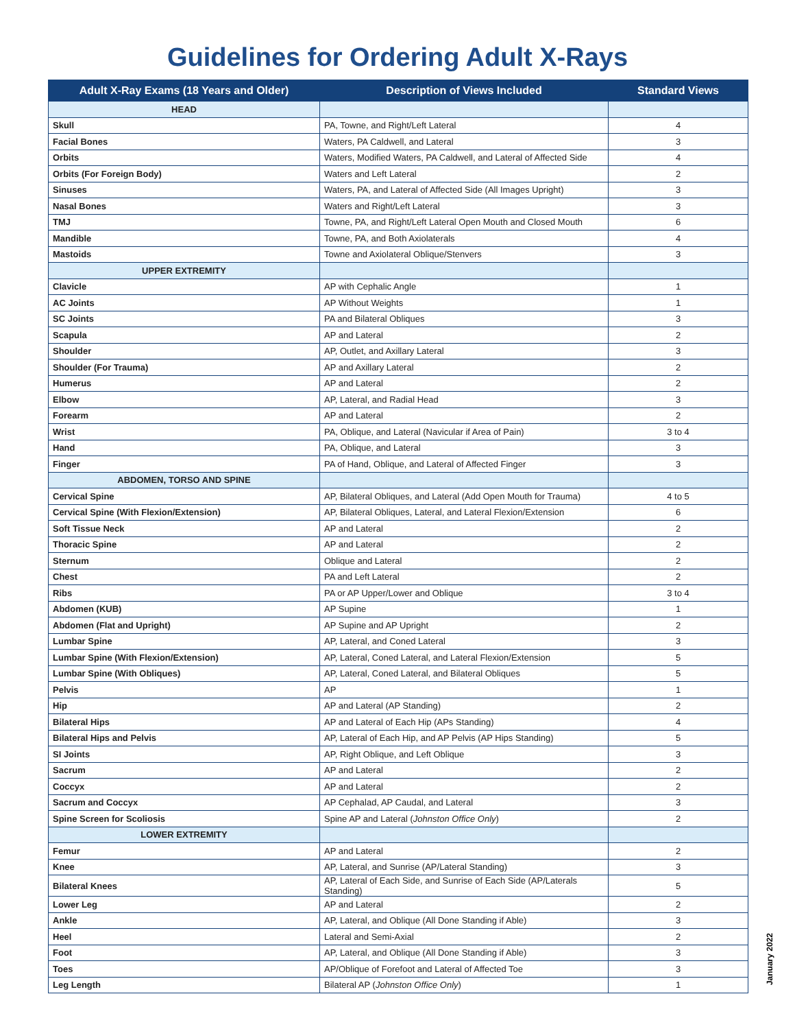Guidelines for Ordering Adult X-Rays
| Adult X-Ray Exams (18 Years and Older) | Description of Views Included | Standard Views |
| --- | --- | --- |
| HEAD | | |
| Skull | PA, Towne, and Right/Left Lateral | 4 |
| Facial Bones | Waters, PA Caldwell, and Lateral | 3 |
| Orbits | Waters, Modified Waters, PA Caldwell, and Lateral of Affected Side | 4 |
| Orbits (For Foreign Body) | Waters and Left Lateral | 2 |
| Sinuses | Waters, PA, and Lateral of Affected Side (All Images Upright) | 3 |
| Nasal Bones | Waters and Right/Left Lateral | 3 |
| TMJ | Towne, PA, and Right/Left Lateral Open Mouth and Closed Mouth | 6 |
| Mandible | Towne, PA, and Both Axiolaterals | 4 |
| Mastoids | Towne and Axiolateral Oblique/Stenvers | 3 |
| UPPER EXTREMITY | | |
| Clavicle | AP with Cephalic Angle | 1 |
| AC Joints | AP Without Weights | 1 |
| SC Joints | PA and Bilateral Obliques | 3 |
| Scapula | AP and Lateral | 2 |
| Shoulder | AP, Outlet, and Axillary Lateral | 3 |
| Shoulder (For Trauma) | AP and Axillary Lateral | 2 |
| Humerus | AP and Lateral | 2 |
| Elbow | AP, Lateral, and Radial Head | 3 |
| Forearm | AP and Lateral | 2 |
| Wrist | PA, Oblique, and Lateral (Navicular if Area of Pain) | 3 to 4 |
| Hand | PA, Oblique, and Lateral | 3 |
| Finger | PA of Hand, Oblique, and Lateral of Affected Finger | 3 |
| ABDOMEN, TORSO AND SPINE | | |
| Cervical Spine | AP, Bilateral Obliques, and Lateral (Add Open Mouth for Trauma) | 4 to 5 |
| Cervical Spine (With Flexion/Extension) | AP, Bilateral Obliques, Lateral, and Lateral Flexion/Extension | 6 |
| Soft Tissue Neck | AP and Lateral | 2 |
| Thoracic Spine | AP and Lateral | 2 |
| Sternum | Oblique and Lateral | 2 |
| Chest | PA and Left Lateral | 2 |
| Ribs | PA or AP Upper/Lower and Oblique | 3 to 4 |
| Abdomen (KUB) | AP Supine | 1 |
| Abdomen (Flat and Upright) | AP Supine and AP Upright | 2 |
| Lumbar Spine | AP, Lateral, and Coned Lateral | 3 |
| Lumbar Spine (With Flexion/Extension) | AP, Lateral, Coned Lateral, and Lateral Flexion/Extension | 5 |
| Lumbar Spine (With Obliques) | AP, Lateral, Coned Lateral, and Bilateral Obliques | 5 |
| Pelvis | AP | 1 |
| Hip | AP and Lateral (AP Standing) | 2 |
| Bilateral Hips | AP and Lateral of Each Hip (APs Standing) | 4 |
| Bilateral Hips and Pelvis | AP, Lateral of Each Hip, and AP Pelvis (AP Hips Standing) | 5 |
| SI Joints | AP, Right Oblique, and Left Oblique | 3 |
| Sacrum | AP and Lateral | 2 |
| Coccyx | AP and Lateral | 2 |
| Sacrum and Coccyx | AP Cephalad, AP Caudal, and Lateral | 3 |
| Spine Screen for Scoliosis | Spine AP and Lateral ( Johnston Office Only ) | 2 |
| LOWER EXTREMITY | | |
| Femur | AP and Lateral | 2 |
| Knee | AP, Lateral, and Sunrise (AP/Lateral Standing) | 3 |
| Bilateral Knees | AP, Lateral of Each Side, and Sunrise of Each Side (AP/Laterals Standing) | 5 |
| Lower Leg | AP and Lateral | 2 |
| Ankle | AP, Lateral, and Oblique (All Done Standing if Able) | 3 |
| Heel | Lateral and Semi-Axial | 2 |
| Foot | AP, Lateral, and Oblique (All Done Standing if Able) | 3 |
| Toes | AP/Oblique of Forefoot and Lateral of Affected Toe | 3 |
| Leg Length | Bilateral AP ( Johnston Office Only ) | 1 |
January 2022